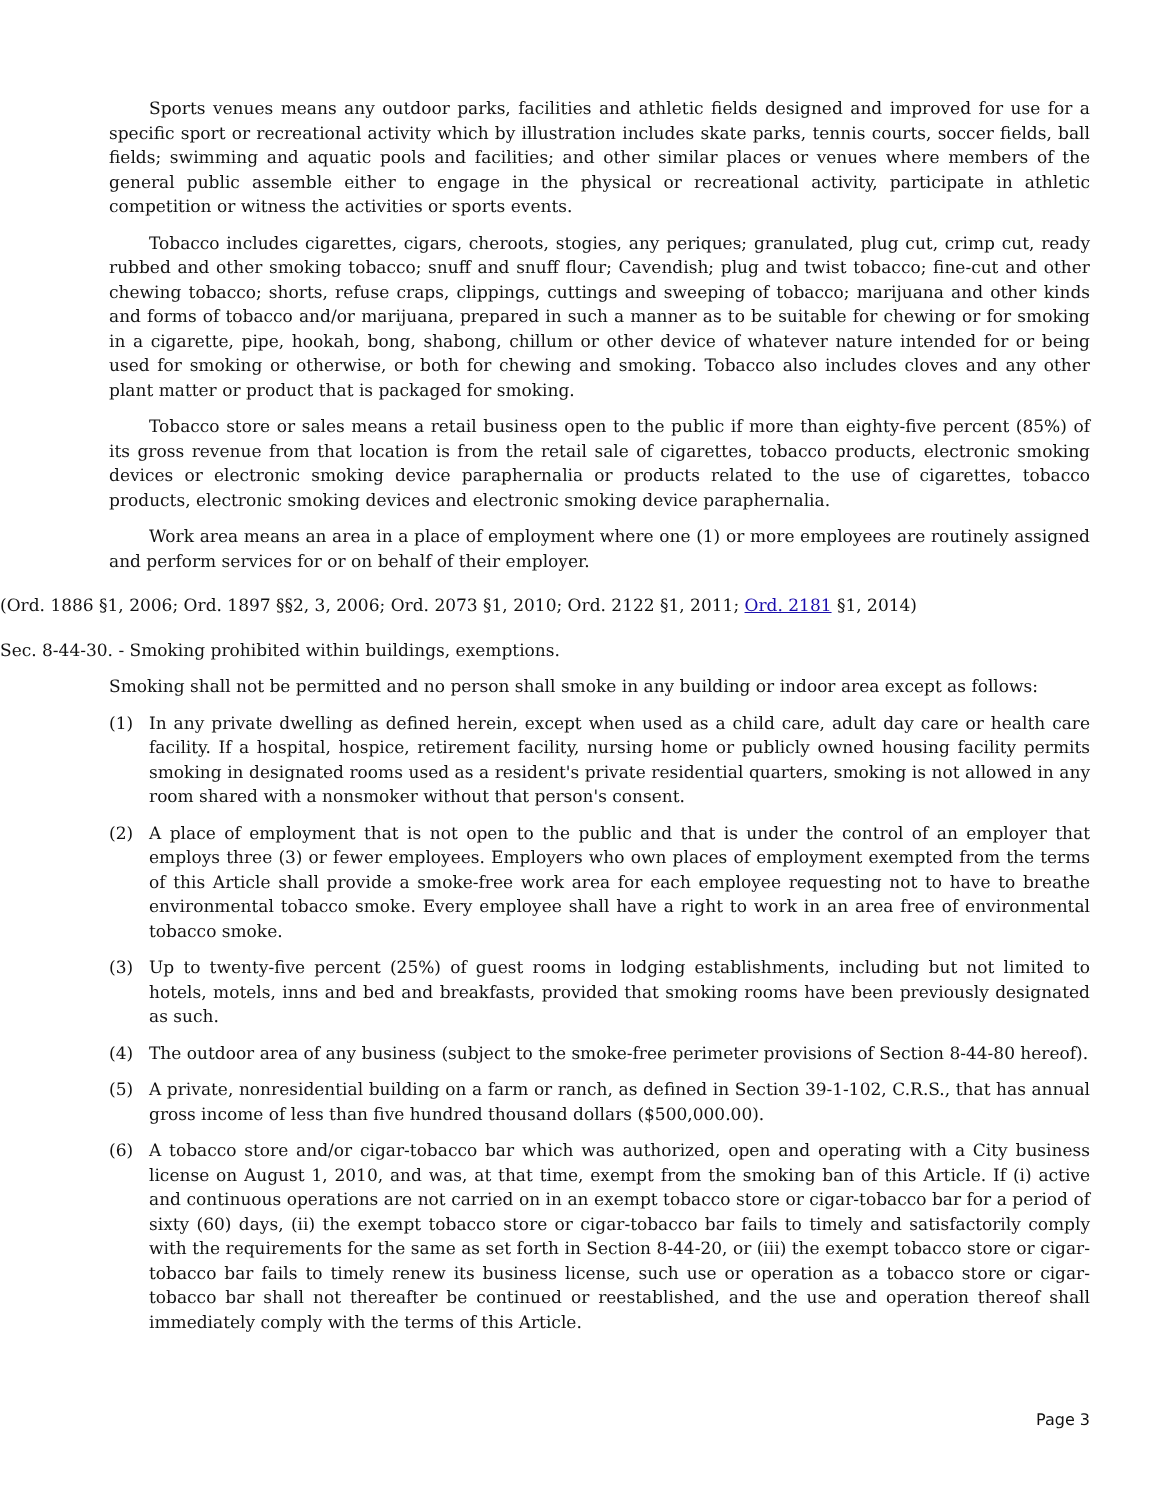Sports venues means any outdoor parks, facilities and athletic fields designed and improved for use for a specific sport or recreational activity which by illustration includes skate parks, tennis courts, soccer fields, ball fields; swimming and aquatic pools and facilities; and other similar places or venues where members of the general public assemble either to engage in the physical or recreational activity, participate in athletic competition or witness the activities or sports events.
Tobacco includes cigarettes, cigars, cheroots, stogies, any periques; granulated, plug cut, crimp cut, ready rubbed and other smoking tobacco; snuff and snuff flour; Cavendish; plug and twist tobacco; fine-cut and other chewing tobacco; shorts, refuse craps, clippings, cuttings and sweeping of tobacco; marijuana and other kinds and forms of tobacco and/or marijuana, prepared in such a manner as to be suitable for chewing or for smoking in a cigarette, pipe, hookah, bong, shabong, chillum or other device of whatever nature intended for or being used for smoking or otherwise, or both for chewing and smoking. Tobacco also includes cloves and any other plant matter or product that is packaged for smoking.
Tobacco store or sales means a retail business open to the public if more than eighty-five percent (85%) of its gross revenue from that location is from the retail sale of cigarettes, tobacco products, electronic smoking devices or electronic smoking device paraphernalia or products related to the use of cigarettes, tobacco products, electronic smoking devices and electronic smoking device paraphernalia.
Work area means an area in a place of employment where one (1) or more employees are routinely assigned and perform services for or on behalf of their employer.
(Ord. 1886 §1, 2006; Ord. 1897 §§2, 3, 2006; Ord. 2073 §1, 2010; Ord. 2122 §1, 2011; Ord. 2181 §1, 2014)
Sec. 8-44-30. - Smoking prohibited within buildings, exemptions.
Smoking shall not be permitted and no person shall smoke in any building or indoor area except as follows:
(1) In any private dwelling as defined herein, except when used as a child care, adult day care or health care facility. If a hospital, hospice, retirement facility, nursing home or publicly owned housing facility permits smoking in designated rooms used as a resident's private residential quarters, smoking is not allowed in any room shared with a nonsmoker without that person's consent.
(2) A place of employment that is not open to the public and that is under the control of an employer that employs three (3) or fewer employees. Employers who own places of employment exempted from the terms of this Article shall provide a smoke-free work area for each employee requesting not to have to breathe environmental tobacco smoke. Every employee shall have a right to work in an area free of environmental tobacco smoke.
(3) Up to twenty-five percent (25%) of guest rooms in lodging establishments, including but not limited to hotels, motels, inns and bed and breakfasts, provided that smoking rooms have been previously designated as such.
(4) The outdoor area of any business (subject to the smoke-free perimeter provisions of Section 8-44-80 hereof).
(5) A private, nonresidential building on a farm or ranch, as defined in Section 39-1-102, C.R.S., that has annual gross income of less than five hundred thousand dollars ($500,000.00).
(6) A tobacco store and/or cigar-tobacco bar which was authorized, open and operating with a City business license on August 1, 2010, and was, at that time, exempt from the smoking ban of this Article. If (i) active and continuous operations are not carried on in an exempt tobacco store or cigar-tobacco bar for a period of sixty (60) days, (ii) the exempt tobacco store or cigar-tobacco bar fails to timely and satisfactorily comply with the requirements for the same as set forth in Section 8-44-20, or (iii) the exempt tobacco store or cigar-tobacco bar fails to timely renew its business license, such use or operation as a tobacco store or cigar-tobacco bar shall not thereafter be continued or reestablished, and the use and operation thereof shall immediately comply with the terms of this Article.
Page 3